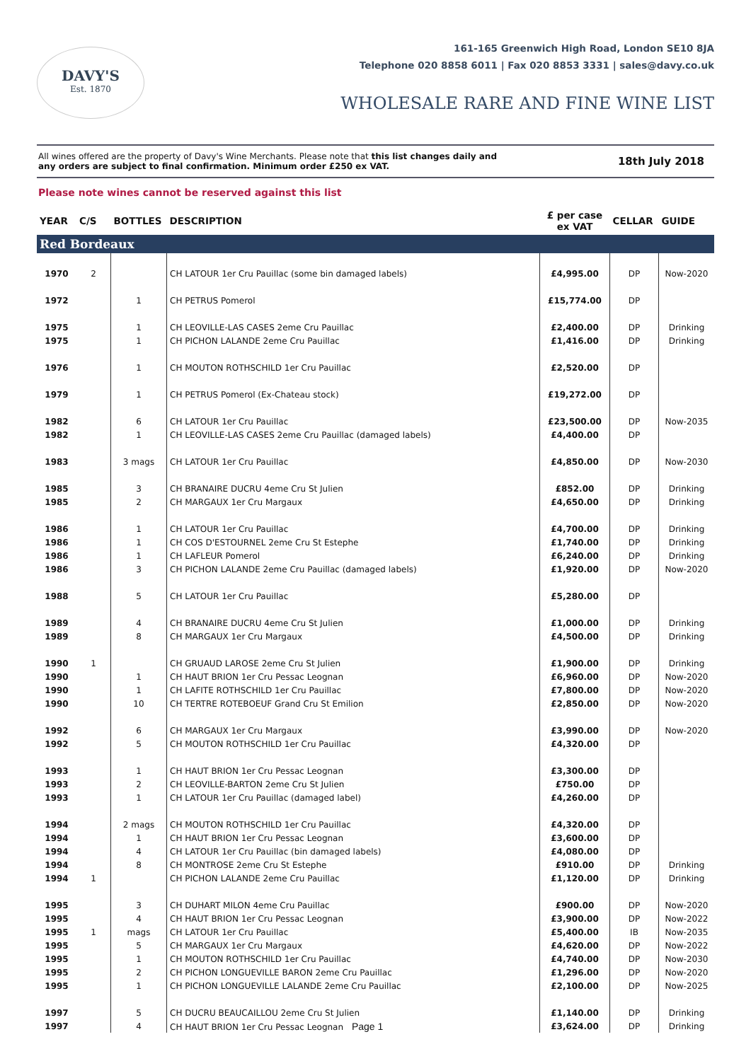DAVY'S
Est. 1870
161-165 Greenwich High Road, London SE10 8JA
Telephone 020 8858 6011 | Fax 020 8853 3331 | sales@davy.co.uk
WHOLESALE RARE AND FINE WINE LIST
All wines offered are the property of Davy's Wine Merchants. Please note that this list changes daily and
any orders are subject to final confirmation. Minimum order £250 ex VAT.
18th July 2018
Please note wines cannot be reserved against this list
| YEAR | C/S | BOTTLES | DESCRIPTION | £ per case ex VAT | CELLAR | GUIDE |
| --- | --- | --- | --- | --- | --- | --- |
| Red Bordeaux | | | | | | |
| 1970 | 2 | | CH LATOUR 1er Cru Pauillac (some bin damaged labels) | £4,995.00 | DP | Now-2020 |
| 1972 | | 1 | CH PETRUS Pomerol | £15,774.00 | DP | |
| 1975 | | 1 | CH LEOVILLE-LAS CASES 2eme Cru Pauillac | £2,400.00 | DP | Drinking |
| 1975 | | 1 | CH PICHON LALANDE 2eme Cru Pauillac | £1,416.00 | DP | Drinking |
| 1976 | | 1 | CH MOUTON ROTHSCHILD 1er Cru Pauillac | £2,520.00 | DP | |
| 1979 | | 1 | CH PETRUS Pomerol (Ex-Chateau stock) | £19,272.00 | DP | |
| 1982 | | 6 | CH LATOUR 1er Cru Pauillac | £23,500.00 | DP | Now-2035 |
| 1982 | | 1 | CH LEOVILLE-LAS CASES 2eme Cru Pauillac (damaged labels) | £4,400.00 | DP | |
| 1983 | | 3 mags | CH LATOUR 1er Cru Pauillac | £4,850.00 | DP | Now-2030 |
| 1985 | | 3 | CH BRANAIRE DUCRU 4eme Cru St Julien | £852.00 | DP | Drinking |
| 1985 | | 2 | CH MARGAUX 1er Cru Margaux | £4,650.00 | DP | Drinking |
| 1986 | | 1 | CH LATOUR 1er Cru Pauillac | £4,700.00 | DP | Drinking |
| 1986 | | 1 | CH COS D'ESTOURNEL 2eme Cru St Estephe | £1,740.00 | DP | Drinking |
| 1986 | | 1 | CH LAFLEUR Pomerol | £6,240.00 | DP | Drinking |
| 1986 | | 3 | CH PICHON LALANDE 2eme Cru Pauillac (damaged labels) | £1,920.00 | DP | Now-2020 |
| 1988 | | 5 | CH LATOUR 1er Cru Pauillac | £5,280.00 | DP | |
| 1989 | | 4 | CH BRANAIRE DUCRU 4eme Cru St Julien | £1,000.00 | DP | Drinking |
| 1989 | | 8 | CH MARGAUX 1er Cru Margaux | £4,500.00 | DP | Drinking |
| 1990 | 1 | | CH GRUAUD LAROSE 2eme Cru St Julien | £1,900.00 | DP | Drinking |
| 1990 | | 1 | CH HAUT BRION 1er Cru Pessac Leognan | £6,960.00 | DP | Now-2020 |
| 1990 | | 1 | CH LAFITE ROTHSCHILD 1er Cru Pauillac | £7,800.00 | DP | Now-2020 |
| 1990 | | 10 | CH TERTRE ROTEBOEUF Grand Cru St Emilion | £2,850.00 | DP | Now-2020 |
| 1992 | | 6 | CH MARGAUX 1er Cru Margaux | £3,990.00 | DP | Now-2020 |
| 1992 | | 5 | CH MOUTON ROTHSCHILD 1er Cru Pauillac | £4,320.00 | DP | |
| 1993 | | 1 | CH HAUT BRION 1er Cru Pessac Leognan | £3,300.00 | DP | |
| 1993 | | 2 | CH LEOVILLE-BARTON 2eme Cru St Julien | £750.00 | DP | |
| 1993 | | 1 | CH LATOUR 1er Cru Pauillac (damaged label) | £4,260.00 | DP | |
| 1994 | | 2 mags | CH MOUTON ROTHSCHILD 1er Cru Pauillac | £4,320.00 | DP | |
| 1994 | | 1 | CH HAUT BRION 1er Cru Pessac Leognan | £3,600.00 | DP | |
| 1994 | | 4 | CH LATOUR 1er Cru Pauillac (bin damaged labels) | £4,080.00 | DP | |
| 1994 | | 8 | CH MONTROSE 2eme Cru St Estephe | £910.00 | DP | Drinking |
| 1994 | 1 | | CH PICHON LALANDE 2eme Cru Pauillac | £1,120.00 | DP | Drinking |
| 1995 | | 3 | CH DUHART MILON 4eme Cru Pauillac | £900.00 | DP | Now-2020 |
| 1995 | | 4 | CH HAUT BRION 1er Cru Pessac Leognan | £3,900.00 | DP | Now-2022 |
| 1995 | 1 | mags | CH LATOUR 1er Cru Pauillac | £5,400.00 | IB | Now-2035 |
| 1995 | | 5 | CH MARGAUX 1er Cru Margaux | £4,620.00 | DP | Now-2022 |
| 1995 | | 1 | CH MOUTON ROTHSCHILD 1er Cru Pauillac | £4,740.00 | DP | Now-2030 |
| 1995 | | 2 | CH PICHON LONGUEVILLE BARON 2eme Cru Pauillac | £1,296.00 | DP | Now-2020 |
| 1995 | | 1 | CH PICHON LONGUEVILLE LALANDE 2eme Cru Pauillac | £2,100.00 | DP | Now-2025 |
| 1997 | | 5 | CH DUCRU BEAUCAILLOU 2eme Cru St Julien | £1,140.00 | DP | Drinking |
| 1997 | | 4 | CH HAUT BRION 1er Cru Pessac Leognan Page 1 | £3,624.00 | DP | Drinking |